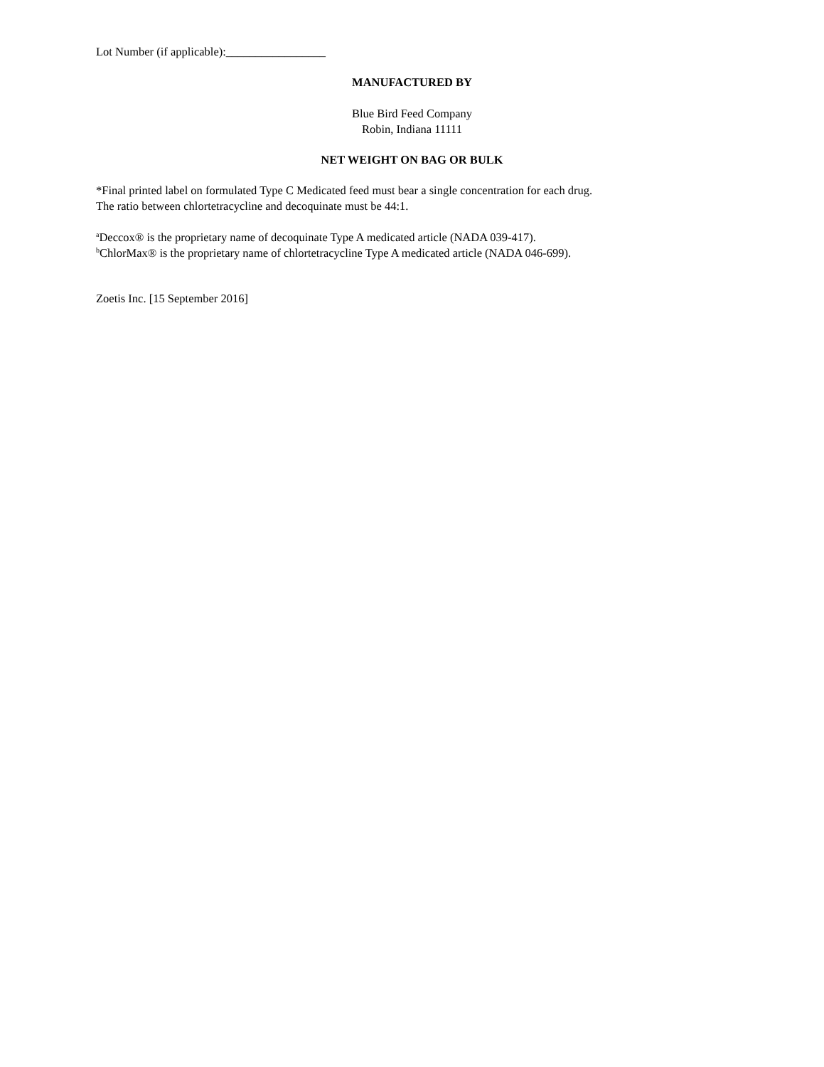Lot Number (if applicable):_________________
MANUFACTURED BY
Blue Bird Feed Company
Robin, Indiana 11111
NET WEIGHT ON BAG OR BULK
*Final printed label on formulated Type C Medicated feed must bear a single concentration for each drug.
The ratio between chlortetracycline and decoquinate must be 44:1.
<sup>a</sup> Deccox® is the proprietary name of decoquinate Type A medicated article (NADA 039-417).
<sup>b</sup> ChlorMax® is the proprietary name of chlortetracycline Type A medicated article (NADA 046-699).
Zoetis Inc. [15 September 2016]